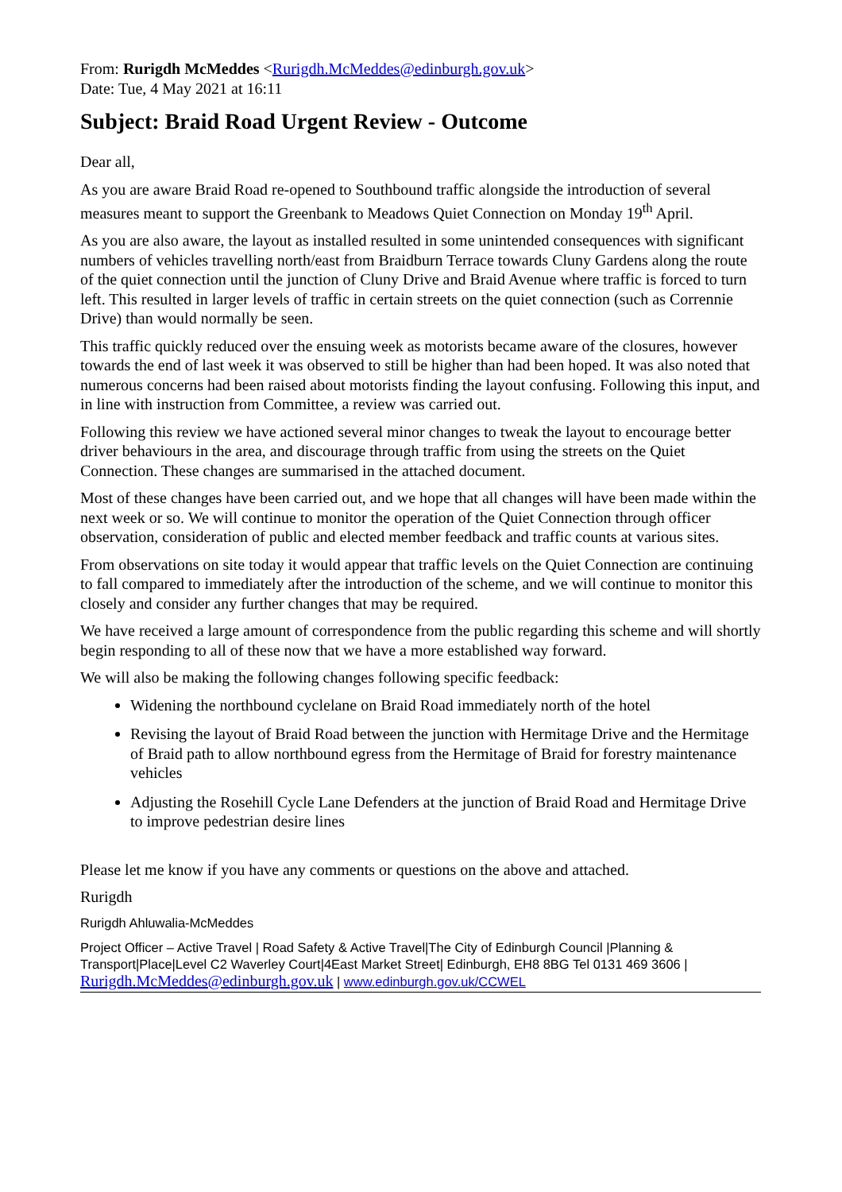From: Rurigdh McMeddes <Rurigdh.McMeddes@edinburgh.gov.uk>
Date: Tue, 4 May 2021 at 16:11
Subject: Braid Road Urgent Review - Outcome
Dear all,
As you are aware Braid Road re-opened to Southbound traffic alongside the introduction of several measures meant to support the Greenbank to Meadows Quiet Connection on Monday 19<sup>th</sup> April.
As you are also aware, the layout as installed resulted in some unintended consequences with significant numbers of vehicles travelling north/east from Braidburn Terrace towards Cluny Gardens along the route of the quiet connection until the junction of Cluny Drive and Braid Avenue where traffic is forced to turn left. This resulted in larger levels of traffic in certain streets on the quiet connection (such as Corrennie Drive) than would normally be seen.
This traffic quickly reduced over the ensuing week as motorists became aware of the closures, however towards the end of last week it was observed to still be higher than had been hoped. It was also noted that numerous concerns had been raised about motorists finding the layout confusing. Following this input, and in line with instruction from Committee, a review was carried out.
Following this review we have actioned several minor changes to tweak the layout to encourage better driver behaviours in the area, and discourage through traffic from using the streets on the Quiet Connection. These changes are summarised in the attached document.
Most of these changes have been carried out, and we hope that all changes will have been made within the next week or so. We will continue to monitor the operation of the Quiet Connection through officer observation, consideration of public and elected member feedback and traffic counts at various sites.
From observations on site today it would appear that traffic levels on the Quiet Connection are continuing to fall compared to immediately after the introduction of the scheme, and we will continue to monitor this closely and consider any further changes that may be required.
We have received a large amount of correspondence from the public regarding this scheme and will shortly begin responding to all of these now that we have a more established way forward.
We will also be making the following changes following specific feedback:
Widening the northbound cyclelane on Braid Road immediately north of the hotel
Revising the layout of Braid Road between the junction with Hermitage Drive and the Hermitage of Braid path to allow northbound egress from the Hermitage of Braid for forestry maintenance vehicles
Adjusting the Rosehill Cycle Lane Defenders at the junction of Braid Road and Hermitage Drive to improve pedestrian desire lines
Please let me know if you have any comments or questions on the above and attached.
Rurigdh
Rurigdh Ahluwalia-McMeddes
Project Officer – Active Travel | Road Safety & Active Travel|The City of Edinburgh Council |Planning & Transport|Place|Level C2 Waverley Court|4East Market Street| Edinburgh, EH8 8BG Tel 0131 469 3606 | Rurigdh.McMeddes@edinburgh.gov.uk | www.edinburgh.gov.uk/CCWEL